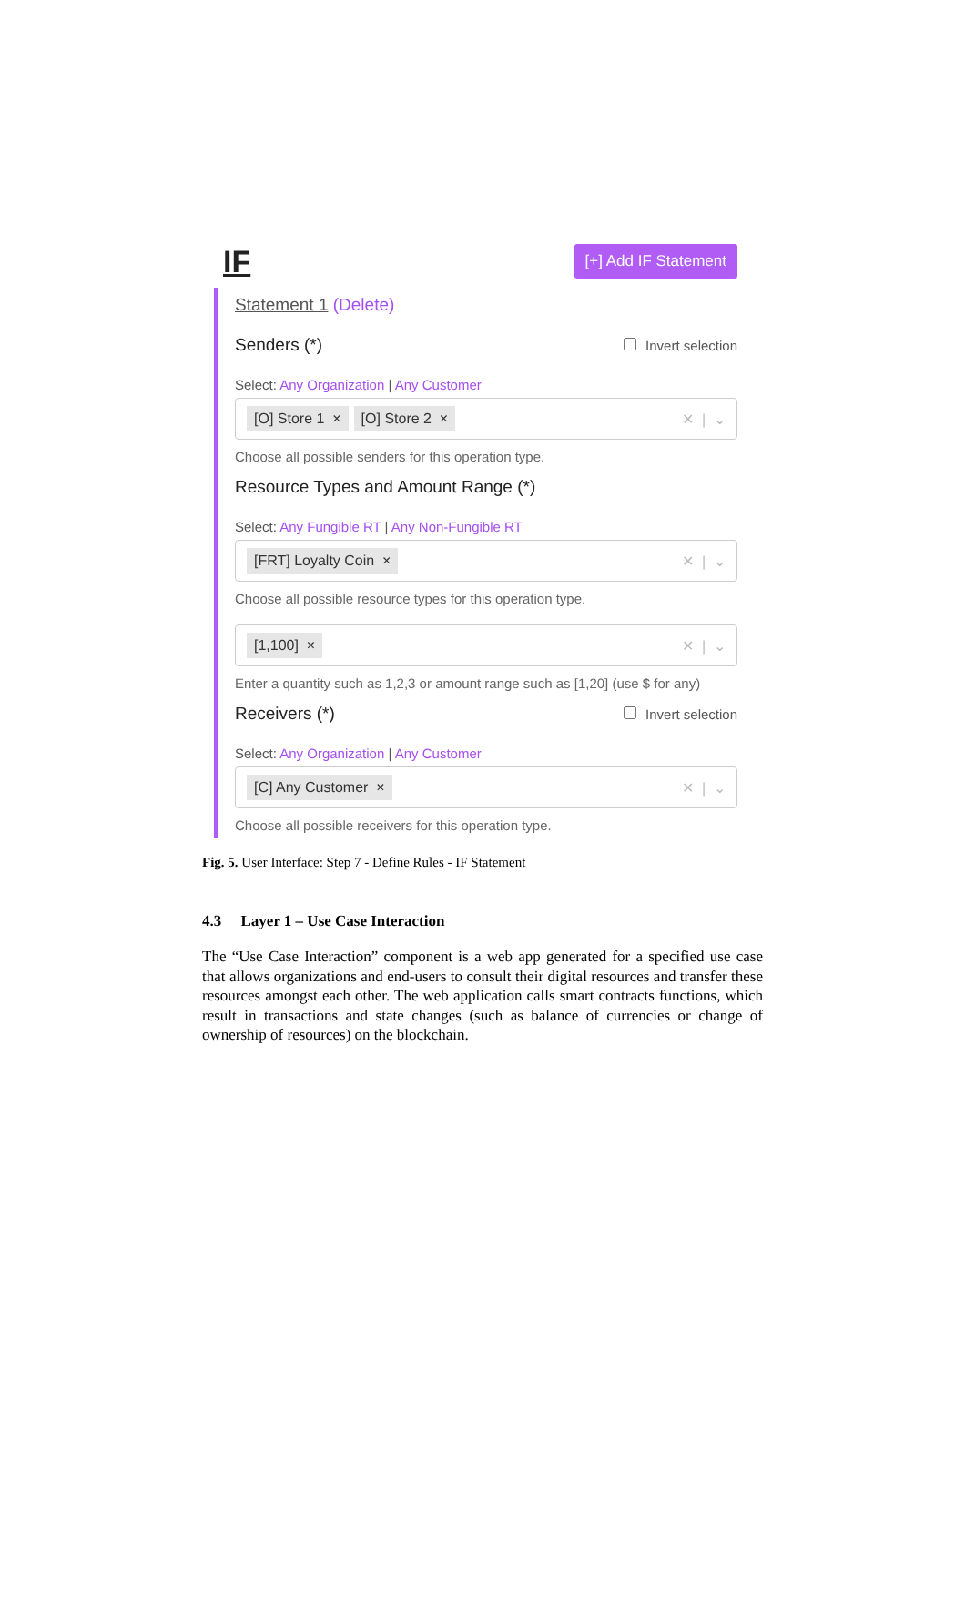IF
[+] Add IF Statement
Statement 1 (Delete)
Senders (*)
Invert selection
Select: Any Organization | Any Customer
[O] Store 1 × [O] Store 2 × ✕ | ⌄
Choose all possible senders for this operation type.
Resource Types and Amount Range (*)
Select: Any Fungible RT | Any Non-Fungible RT
[FRT] Loyalty Coin × ✕ | ⌄
Choose all possible resource types for this operation type.
[1,100] × ✕ | ⌄
Enter a quantity such as 1,2,3 or amount range such as [1,20] (use $ for any)
Receivers (*)
Invert selection
Select: Any Organization | Any Customer
[C] Any Customer × ✕ | ⌄
Choose all possible receivers for this operation type.
Fig. 5. User Interface: Step 7 - Define Rules - IF Statement
4.3 Layer 1 – Use Case Interaction
The “Use Case Interaction” component is a web app generated for a specified use case that allows organizations and end-users to consult their digital resources and transfer these resources amongst each other. The web application calls smart contracts functions, which result in transactions and state changes (such as balance of currencies or change of ownership of resources) on the blockchain.